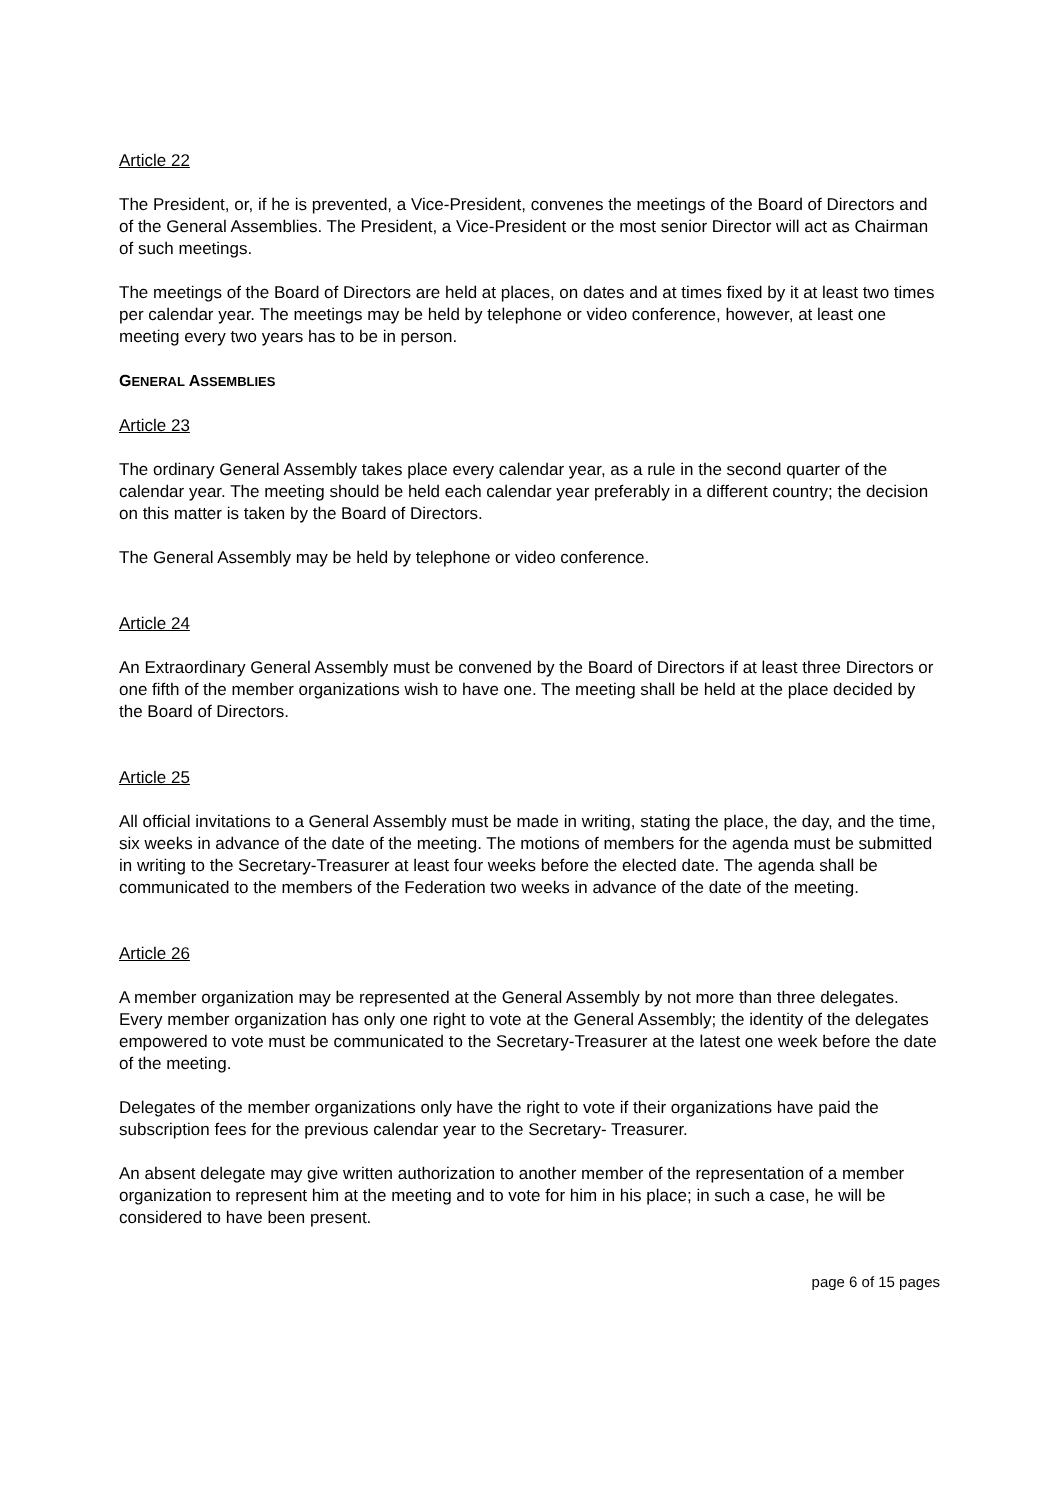Article 22
The President, or, if he is prevented, a Vice-President, convenes the meetings of the Board of Directors and of the General Assemblies. The President, a Vice-President or the most senior Director will act as Chairman of such meetings.
The meetings of the Board of Directors are held at places, on dates and at times fixed by it at least two times per calendar year. The meetings may be held by telephone or video conference, however, at least one meeting every two years has to be in person.
GENERAL ASSEMBLIES
Article 23
The ordinary General Assembly takes place every calendar year, as a rule in the second quarter of the calendar year. The meeting should be held each calendar year preferably in a different country; the decision on this matter is taken by the Board of Directors.
The General Assembly may be held by telephone or video conference.
Article 24
An Extraordinary General Assembly must be convened by the Board of Directors if at least three Directors or one fifth of the member organizations wish to have one. The meeting shall be held at the place decided by the Board of Directors.
Article 25
All official invitations to a General Assembly must be made in writing, stating the place, the day, and the time, six weeks in advance of the date of the meeting. The motions of members for the agenda must be submitted in writing to the Secretary-Treasurer at least four weeks before the elected date. The agenda shall be communicated to the members of the Federation two weeks in advance of the date of the meeting.
Article 26
A member organization may be represented at the General Assembly by not more than three delegates. Every member organization has only one right to vote at the General Assembly; the identity of the delegates empowered to vote must be communicated to the Secretary-Treasurer at the latest one week before the date of the meeting.
Delegates of the member organizations only have the right to vote if their organizations have paid the subscription fees for the previous calendar year to the Secretary- Treasurer.
An absent delegate may give written authorization to another member of the representation of a member organization to represent him at the meeting and to vote for him in his place; in such a case, he will be considered to have been present.
page 6 of 15 pages